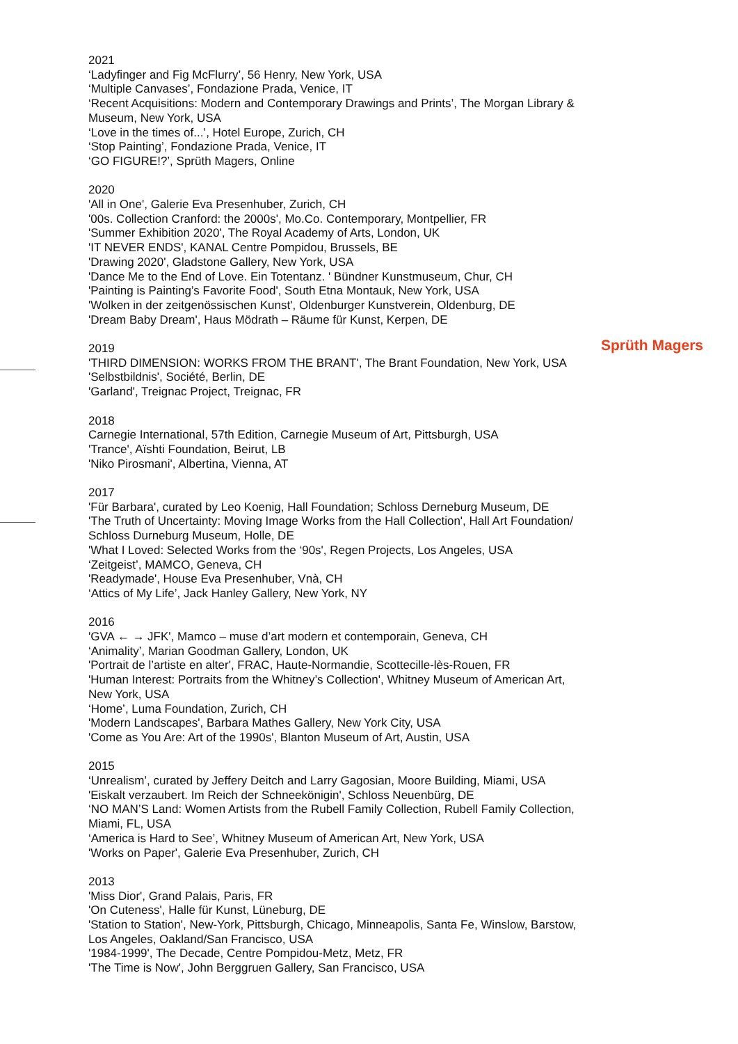2021
‘Ladyfinger and Fig McFlurry’, 56 Henry, New York, USA
‘Multiple Canvases’, Fondazione Prada, Venice, IT
‘Recent Acquisitions: Modern and Contemporary Drawings and Prints’, The Morgan Library & Museum, New York, USA
‘Love in the times of...’, Hotel Europe, Zurich, CH
‘Stop Painting’, Fondazione Prada, Venice, IT
‘GO FIGURE!?’, Sprüth Magers, Online
2020
'All in One', Galerie Eva Presenhuber, Zurich, CH
'00s. Collection Cranford: the 2000s', Mo.Co. Contemporary, Montpellier, FR
'Summer Exhibition 2020', The Royal Academy of Arts, London, UK
'IT NEVER ENDS', KANAL Centre Pompidou, Brussels, BE
'Drawing 2020', Gladstone Gallery, New York, USA
'Dance Me to the End of Love. Ein Totentanz. ' Bündner Kunstmuseum, Chur, CH
'Painting is Painting’s Favorite Food', South Etna Montauk, New York, USA
'Wolken in der zeitgenössischen Kunst', Oldenburger Kunstverein, Oldenburg, DE
'Dream Baby Dream', Haus Mödrath – Räume für Kunst, Kerpen, DE
2019
'THIRD DIMENSION: WORKS FROM THE BRANT', The Brant Foundation, New York, USA
'Selbstbildnis', Société, Berlin, DE
'Garland', Treignac Project, Treignac, FR
2018
Carnegie International, 57th Edition, Carnegie Museum of Art, Pittsburgh, USA
'Trance', Aïshti Foundation, Beirut, LB
'Niko Pirosmani', Albertina, Vienna, AT
2017
'Für Barbara', curated by Leo Koenig, Hall Foundation; Schloss Derneburg Museum, DE
'The Truth of Uncertainty: Moving Image Works from the Hall Collection', Hall Art Foundation/ Schloss Durneburg Museum, Holle, DE
'What I Loved: Selected Works from the ‘90s', Regen Projects, Los Angeles, USA
‘Zeitgeist’, MAMCO, Geneva, CH
'Readymade', House Eva Presenhuber, Vnà, CH
‘Attics of My Life’, Jack Hanley Gallery, New York, NY
2016
'GVA ← → JFK', Mamco – muse d’art modern et contemporain, Geneva, CH
‘Animality’, Marian Goodman Gallery, London, UK
'Portrait de l’artiste en alter', FRAC, Haute-Normandie, Scottecille-lès-Rouen, FR
'Human Interest: Portraits from the Whitney’s Collection', Whitney Museum of American Art, New York, USA
‘Home’, Luma Foundation, Zurich, CH
'Modern Landscapes', Barbara Mathes Gallery, New York City, USA
'Come as You Are: Art of the 1990s', Blanton Museum of Art, Austin, USA
2015
‘Unrealism’, curated by Jeffery Deitch and Larry Gagosian, Moore Building, Miami, USA
'Eiskalt verzaubert. Im Reich der Schneekönigin', Schloss Neuenbürg, DE
‘NO MAN’S Land: Women Artists from the Rubell Family Collection, Rubell Family Collection, Miami, FL, USA
‘America is Hard to See’, Whitney Museum of American Art, New York, USA
'Works on Paper', Galerie Eva Presenhuber, Zurich, CH
2013
'Miss Dior', Grand Palais, Paris, FR
'On Cuteness', Halle für Kunst, Lüneburg, DE
'Station to Station', New-York, Pittsburgh, Chicago, Minneapolis, Santa Fe, Winslow, Barstow, Los Angeles, Oakland/San Francisco, USA
'1984-1999', The Decade, Centre Pompidou-Metz, Metz, FR
'The Time is Now', John Berggruen Gallery, San Francisco, USA
Sprüth Magers